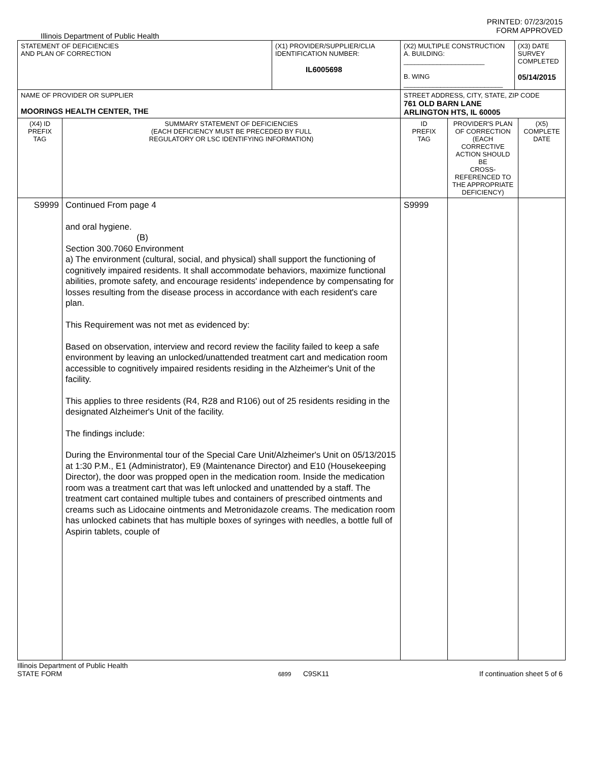PRINTED: 07/23/2015
FORM APPROVED
Illinois Department of Public Health
| STATEMENT OF DEFICIENCIES AND PLAN OF CORRECTION | | (X1) PROVIDER/SUPPLIER/CLIA IDENTIFICATION NUMBER: IL6005698 | (X2) MULTIPLE CONSTRUCTION A. BUILDING: ______________________ B. WING ___________________________ | | (X3) DATE SURVEY COMPLETED 05/14/2015 | |
| NAME OF PROVIDER OR SUPPLIER MOORINGS HEALTH CENTER, THE | | | STREET ADDRESS, CITY, STATE, ZIP CODE 761 OLD BARN LANE ARLINGTON HTS, IL 60005 | | | |
| (X4) ID PREFIX TAG | SUMMARY STATEMENT OF DEFICIENCIES (EACH DEFICIENCY MUST BE PRECEDED BY FULL REGULATORY OR LSC IDENTIFYING INFORMATION) | | ID PREFIX TAG | PROVIDER'S PLAN OF CORRECTION (EACH CORRECTIVE ACTION SHOULD BE CROSS-REFERENCED TO THE APPROPRIATE DEFICIENCY) | | (X5) COMPLETE DATE |
| S9999 | Continued From page 4 and oral hygiene. (B) Section 300.7060 Environment a) The environment (cultural, social, and physical) shall support the functioning of cognitively impaired residents. It shall accommodate behaviors, maximize functional abilities, promote safety, and encourage residents' independence by compensating for losses resulting from the disease process in accordance with each resident's care plan. This Requirement was not met as evidenced by: Based on observation, interview and record review the facility failed to keep a safe environment by leaving an unlocked/unattended treatment cart and medication room accessible to cognitively impaired residents residing in the Alzheimer's Unit of the facility. This applies to three residents (R4, R28 and R106) out of 25 residents residing in the designated Alzheimer's Unit of the facility. The findings include: During the Environmental tour of the Special Care Unit/Alzheimer's Unit on 05/13/2015 at 1:30 P.M., E1 (Administrator), E9 (Maintenance Director) and E10 (Housekeeping Director), the door was propped open in the medication room. Inside the medication room was a treatment cart that was left unlocked and unattended by a staff. The treatment cart contained multiple tubes and containers of prescribed ointments and creams such as Lidocaine ointments and Metronidazole creams. The medication room has unlocked cabinets that has multiple boxes of syringes with needles, a bottle full of Aspirin tablets, couple of | | S9999 | | | |
Illinois Department of Public Health
STATE FORM
6899 C9SK11
If continuation sheet 5 of 6